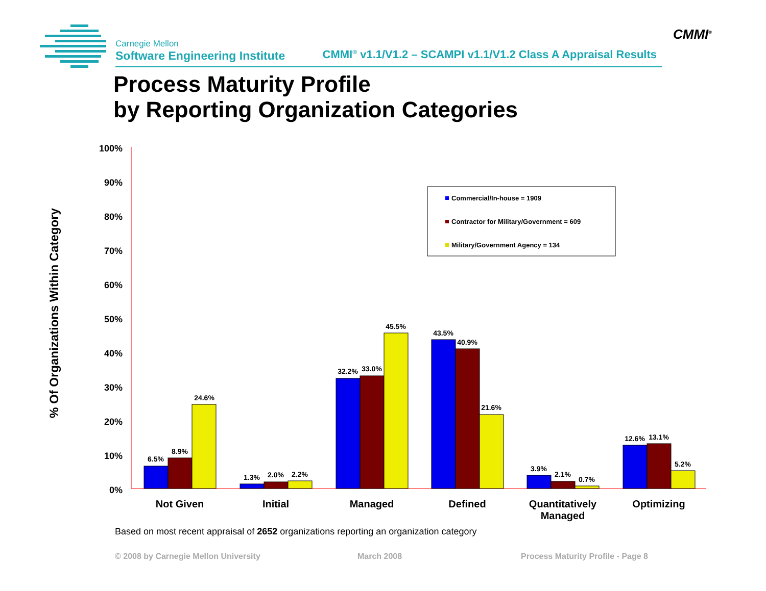Carnegie Mellon
Software Engineering Institute
CMMI<sup>®</sup> v1.1/V1.2 – SCAMPI v1.1/V1.2 Class A Appraisal Results
CMMI<sup>®</sup>
Process Maturity Profile
by Reporting Organization Categories
% Of Organizations Within Category
100%
90%
80%
70%
60%
50%
40%
30%
20%
10%
0%
Commercial/In-house = 1909
Contractor for Military/Government = 609
Military/Government Agency = 134
6.5%
8.9%
24.6%
1.3%
2.0%
2.2%
32.2%
33.0%
45.5%
43.5%
40.9%
21.6%
3.9%
2.1%
0.7%
12.6%
13.1%
5.2%
Not Given
Initial
Managed
Defined
Quantitatively
Managed
Optimizing
Based on most recent appraisal of 2652 organizations reporting an organization category
© 2008 by Carnegie Mellon University
March 2008
Process Maturity Profile - Page 8